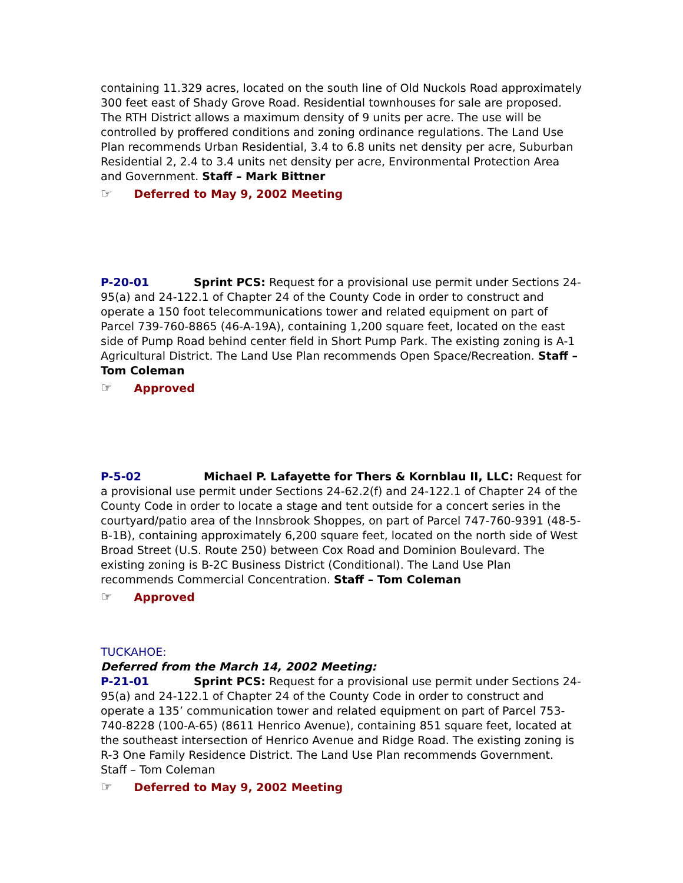containing 11.329 acres, located on the south line of Old Nuckols Road approximately 300 feet east of Shady Grove Road. Residential townhouses for sale are proposed. The RTH District allows a maximum density of 9 units per acre. The use will be controlled by proffered conditions and zoning ordinance regulations. The Land Use Plan recommends Urban Residential, 3.4 to 6.8 units net density per acre, Suburban Residential 2, 2.4 to 3.4 units net density per acre, Environmental Protection Area and Government. Staff – Mark Bittner
☞ Deferred to May 9, 2002 Meeting
P-20-01 Sprint PCS: Request for a provisional use permit under Sections 24-95(a) and 24-122.1 of Chapter 24 of the County Code in order to construct and operate a 150 foot telecommunications tower and related equipment on part of Parcel 739-760-8865 (46-A-19A), containing 1,200 square feet, located on the east side of Pump Road behind center field in Short Pump Park. The existing zoning is A-1 Agricultural District. The Land Use Plan recommends Open Space/Recreation. Staff – Tom Coleman
☞ Approved
P-5-02 Michael P. Lafayette for Thers & Kornblau II, LLC: Request for a provisional use permit under Sections 24-62.2(f) and 24-122.1 of Chapter 24 of the County Code in order to locate a stage and tent outside for a concert series in the courtyard/patio area of the Innsbrook Shoppes, on part of Parcel 747-760-9391 (48-5-B-1B), containing approximately 6,200 square feet, located on the north side of West Broad Street (U.S. Route 250) between Cox Road and Dominion Boulevard. The existing zoning is B-2C Business District (Conditional). The Land Use Plan recommends Commercial Concentration. Staff – Tom Coleman
☞ Approved
TUCKAHOE:
Deferred from the March 14, 2002 Meeting:
P-21-01 Sprint PCS: Request for a provisional use permit under Sections 24-95(a) and 24-122.1 of Chapter 24 of the County Code in order to construct and operate a 135’ communication tower and related equipment on part of Parcel 753-740-8228 (100-A-65) (8611 Henrico Avenue), containing 851 square feet, located at the southeast intersection of Henrico Avenue and Ridge Road. The existing zoning is R-3 One Family Residence District. The Land Use Plan recommends Government. Staff – Tom Coleman
☞ Deferred to May 9, 2002 Meeting